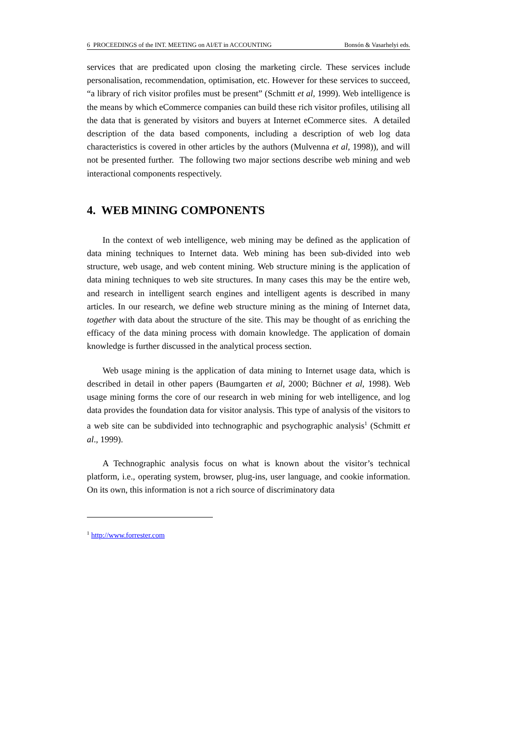6 PROCEEDINGS of the INT. MEETING on AI/ET in ACCOUNTING Bonsón & Vasarhelyi eds.
services that are predicated upon closing the marketing circle. These services include personalisation, recommendation, optimisation, etc. However for these services to succeed, “a library of rich visitor profiles must be present” (Schmitt et al, 1999). Web intelligence is the means by which eCommerce companies can build these rich visitor profiles, utilising all the data that is generated by visitors and buyers at Internet eCommerce sites. A detailed description of the data based components, including a description of web log data characteristics is covered in other articles by the authors (Mulvenna et al, 1998)), and will not be presented further. The following two major sections describe web mining and web interactional components respectively.
4. WEB MINING COMPONENTS
In the context of web intelligence, web mining may be defined as the application of data mining techniques to Internet data. Web mining has been sub-divided into web structure, web usage, and web content mining. Web structure mining is the application of data mining techniques to web site structures. In many cases this may be the entire web, and research in intelligent search engines and intelligent agents is described in many articles. In our research, we define web structure mining as the mining of Internet data, together with data about the structure of the site. This may be thought of as enriching the efficacy of the data mining process with domain knowledge. The application of domain knowledge is further discussed in the analytical process section.
Web usage mining is the application of data mining to Internet usage data, which is described in detail in other papers (Baumgarten et al, 2000; Büchner et al, 1998). Web usage mining forms the core of our research in web mining for web intelligence, and log data provides the foundation data for visitor analysis. This type of analysis of the visitors to a web site can be subdivided into technographic and psychographic analysis<sup>1</sup> (Schmitt et al., 1999).
A Technographic analysis focus on what is known about the visitor’s technical platform, i.e., operating system, browser, plug-ins, user language, and cookie information. On its own, this information is not a rich source of discriminatory data
<sup>1</sup> http://www.forrester.com